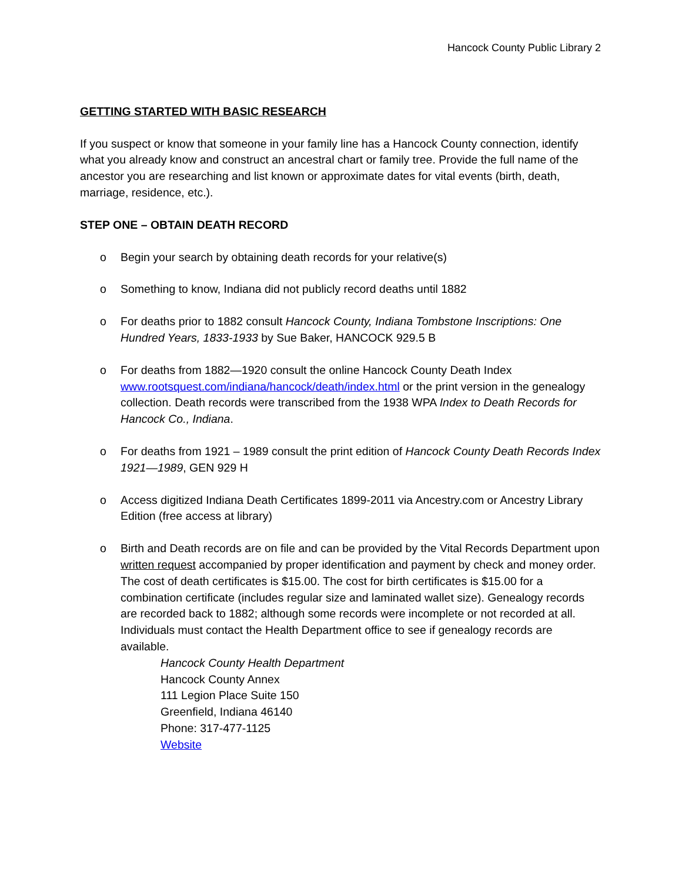Hancock County Public Library 2
GETTING STARTED WITH BASIC RESEARCH
If you suspect or know that someone in your family line has a Hancock County connection, identify what you already know and construct an ancestral chart or family tree. Provide the full name of the ancestor you are researching and list known or approximate dates for vital events (birth, death, marriage, residence, etc.).
STEP ONE – OBTAIN DEATH RECORD
o Begin your search by obtaining death records for your relative(s)
o Something to know, Indiana did not publicly record deaths until 1882
o For deaths prior to 1882 consult Hancock County, Indiana Tombstone Inscriptions: One Hundred Years, 1833-1933 by Sue Baker, HANCOCK 929.5 B
o For deaths from 1882—1920 consult the online Hancock County Death Index www.rootsquest.com/indiana/hancock/death/index.html or the print version in the genealogy collection. Death records were transcribed from the 1938 WPA Index to Death Records for Hancock Co., Indiana.
o For deaths from 1921 – 1989 consult the print edition of Hancock County Death Records Index 1921—1989, GEN 929 H
o Access digitized Indiana Death Certificates 1899-2011 via Ancestry.com or Ancestry Library Edition (free access at library)
o Birth and Death records are on file and can be provided by the Vital Records Department upon written request accompanied by proper identification and payment by check and money order. The cost of death certificates is $15.00. The cost for birth certificates is $15.00 for a combination certificate (includes regular size and laminated wallet size). Genealogy records are recorded back to 1882; although some records were incomplete or not recorded at all. Individuals must contact the Health Department office to see if genealogy records are available.
Hancock County Health Department
Hancock County Annex
111 Legion Place Suite 150
Greenfield, Indiana 46140
Phone: 317-477-1125
Website